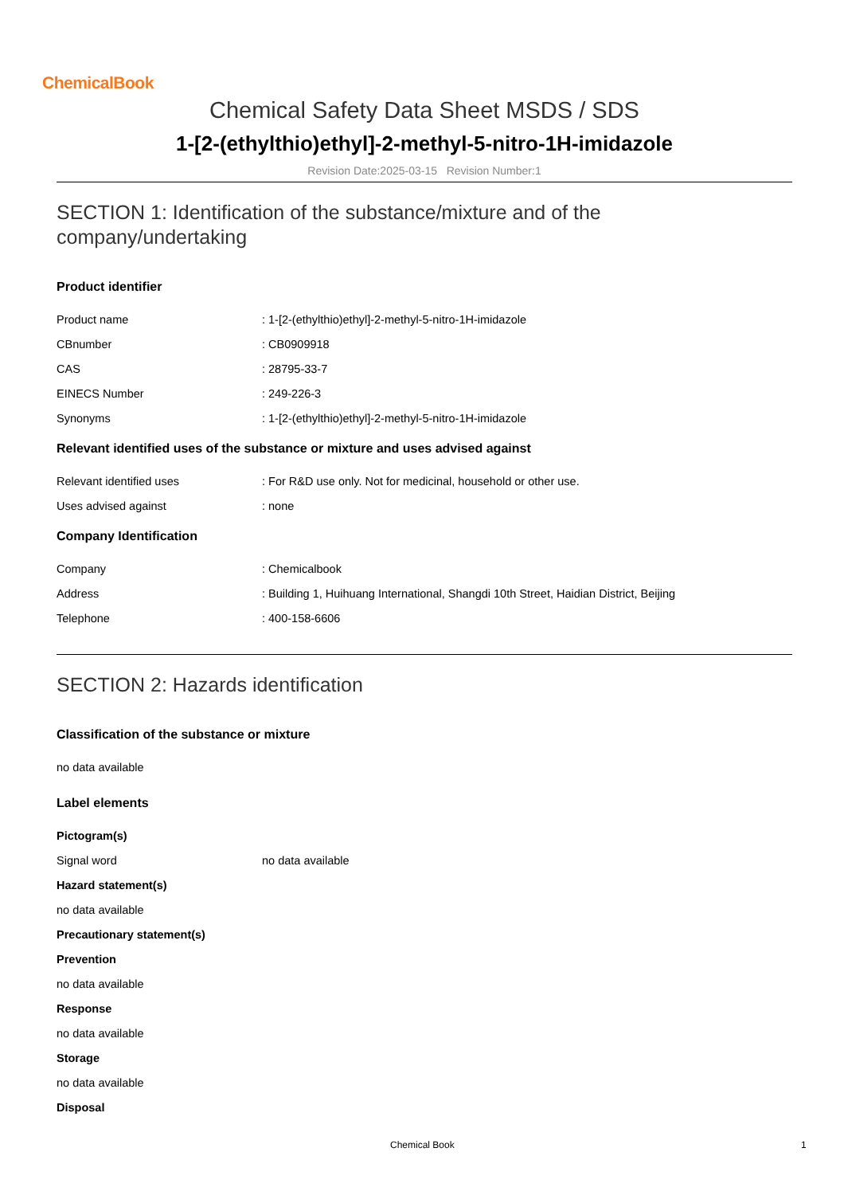ChemicalBook
Chemical Safety Data Sheet MSDS / SDS
1-[2-(ethylthio)ethyl]-2-methyl-5-nitro-1H-imidazole
Revision Date:2025-03-15 Revision Number:1
SECTION 1: Identification of the substance/mixture and of the company/undertaking
Product identifier
Product name : 1-[2-(ethylthio)ethyl]-2-methyl-5-nitro-1H-imidazole
CBnumber : CB0909918
CAS : 28795-33-7
EINECS Number : 249-226-3
Synonyms : 1-[2-(ethylthio)ethyl]-2-methyl-5-nitro-1H-imidazole
Relevant identified uses of the substance or mixture and uses advised against
Relevant identified uses : For R&D use only. Not for medicinal, household or other use.
Uses advised against : none
Company Identification
Company : Chemicalbook
Address : Building 1, Huihuang International, Shangdi 10th Street, Haidian District, Beijing
Telephone : 400-158-6606
SECTION 2: Hazards identification
Classification of the substance or mixture
no data available
Label elements
Pictogram(s)
Signal word no data available
Hazard statement(s)
no data available
Precautionary statement(s)
Prevention
no data available
Response
no data available
Storage
no data available
Disposal
Chemical Book 1